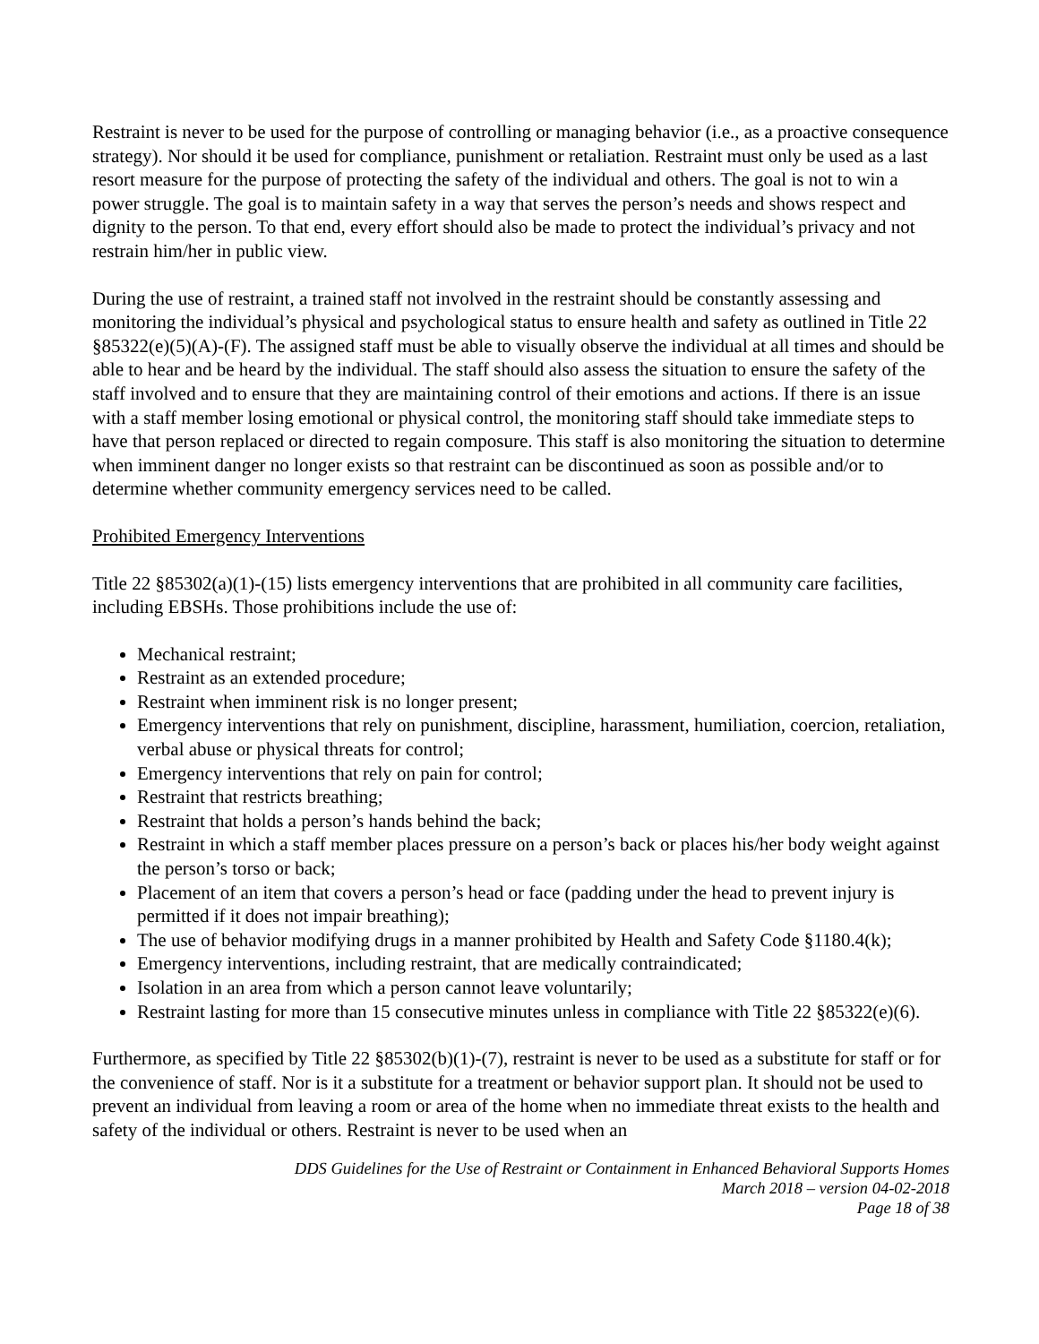Restraint is never to be used for the purpose of controlling or managing behavior (i.e., as a proactive consequence strategy). Nor should it be used for compliance, punishment or retaliation. Restraint must only be used as a last resort measure for the purpose of protecting the safety of the individual and others. The goal is not to win a power struggle. The goal is to maintain safety in a way that serves the person’s needs and shows respect and dignity to the person. To that end, every effort should also be made to protect the individual’s privacy and not restrain him/her in public view.
During the use of restraint, a trained staff not involved in the restraint should be constantly assessing and monitoring the individual’s physical and psychological status to ensure health and safety as outlined in Title 22 §85322(e)(5)(A)-(F). The assigned staff must be able to visually observe the individual at all times and should be able to hear and be heard by the individual. The staff should also assess the situation to ensure the safety of the staff involved and to ensure that they are maintaining control of their emotions and actions. If there is an issue with a staff member losing emotional or physical control, the monitoring staff should take immediate steps to have that person replaced or directed to regain composure. This staff is also monitoring the situation to determine when imminent danger no longer exists so that restraint can be discontinued as soon as possible and/or to determine whether community emergency services need to be called.
Prohibited Emergency Interventions
Title 22 §85302(a)(1)-(15) lists emergency interventions that are prohibited in all community care facilities, including EBSHs. Those prohibitions include the use of:
Mechanical restraint;
Restraint as an extended procedure;
Restraint when imminent risk is no longer present;
Emergency interventions that rely on punishment, discipline, harassment, humiliation, coercion, retaliation, verbal abuse or physical threats for control;
Emergency interventions that rely on pain for control;
Restraint that restricts breathing;
Restraint that holds a person’s hands behind the back;
Restraint in which a staff member places pressure on a person’s back or places his/her body weight against the person’s torso or back;
Placement of an item that covers a person’s head or face (padding under the head to prevent injury is permitted if it does not impair breathing);
The use of behavior modifying drugs in a manner prohibited by Health and Safety Code §1180.4(k);
Emergency interventions, including restraint, that are medically contraindicated;
Isolation in an area from which a person cannot leave voluntarily;
Restraint lasting for more than 15 consecutive minutes unless in compliance with Title 22 §85322(e)(6).
Furthermore, as specified by Title 22 §85302(b)(1)-(7), restraint is never to be used as a substitute for staff or for the convenience of staff. Nor is it a substitute for a treatment or behavior support plan. It should not be used to prevent an individual from leaving a room or area of the home when no immediate threat exists to the health and safety of the individual or others. Restraint is never to be used when an
DDS Guidelines for the Use of Restraint or Containment in Enhanced Behavioral Supports Homes
March 2018 – version 04-02-2018
Page 18 of 38